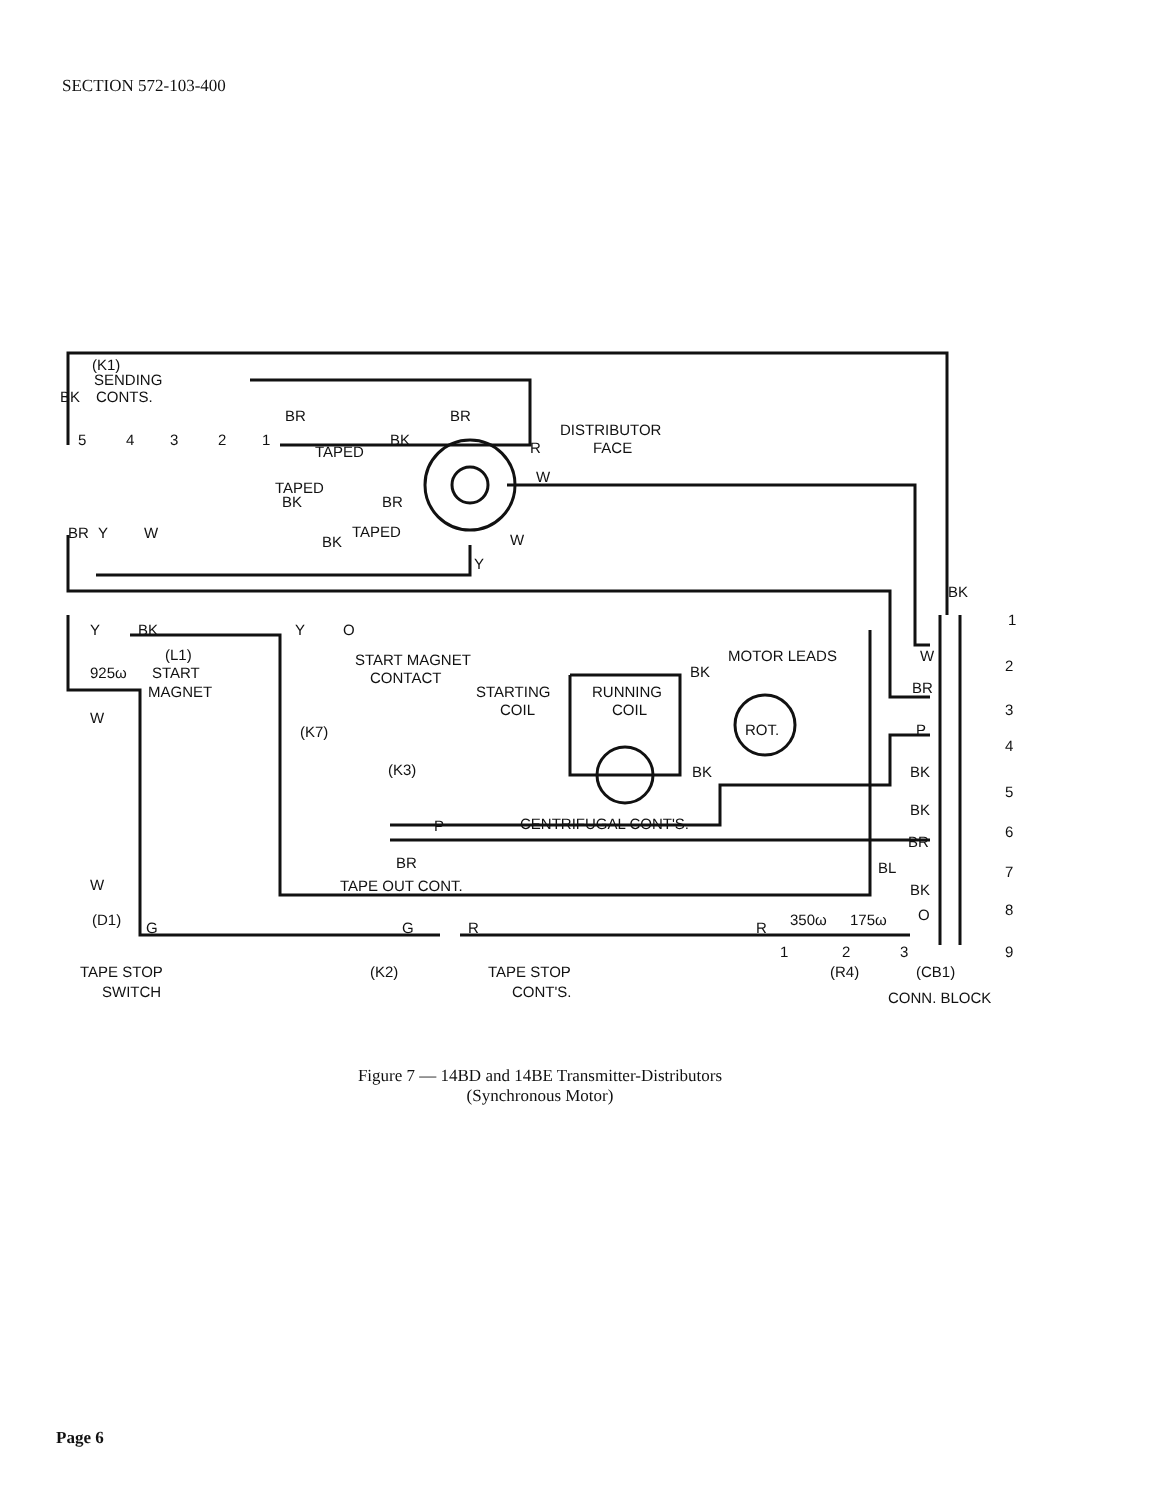SECTION 572-103-400
(K1)
SENDING
BK
CONTS.
5
4
3
2
1
BR
BR
TAPED
BK
DISTRIBUTOR
FACE
R
W
TAPED
BK
BR
TAPED
BK
BR
Y
W
W
Y
BK
Y
BK
(L1)
925ω
START
MAGNET
W
Y
O
START MAGNET
CONTACT
(K7)
MOTOR LEADS
BK
STARTING
COIL
RUNNING
COIL
ROT.
BK
(K3)
P
CENTRIFUGAL CONT'S.
BR
TAPE OUT CONT.
W
BR
P
BK
BK
BR
BL
BK
O
1
2
3
4
5
6
7
8
9
W
(D1)
G
G
R
R
350ω
175ω
1
2
3
(R4)
TAPE STOP
SWITCH
(K2)
TAPE STOP
CONT'S.
(CB1)
CONN. BLOCK
Figure 7 — 14BD and 14BE Transmitter-Distributors
(Synchronous Motor)
Page 6